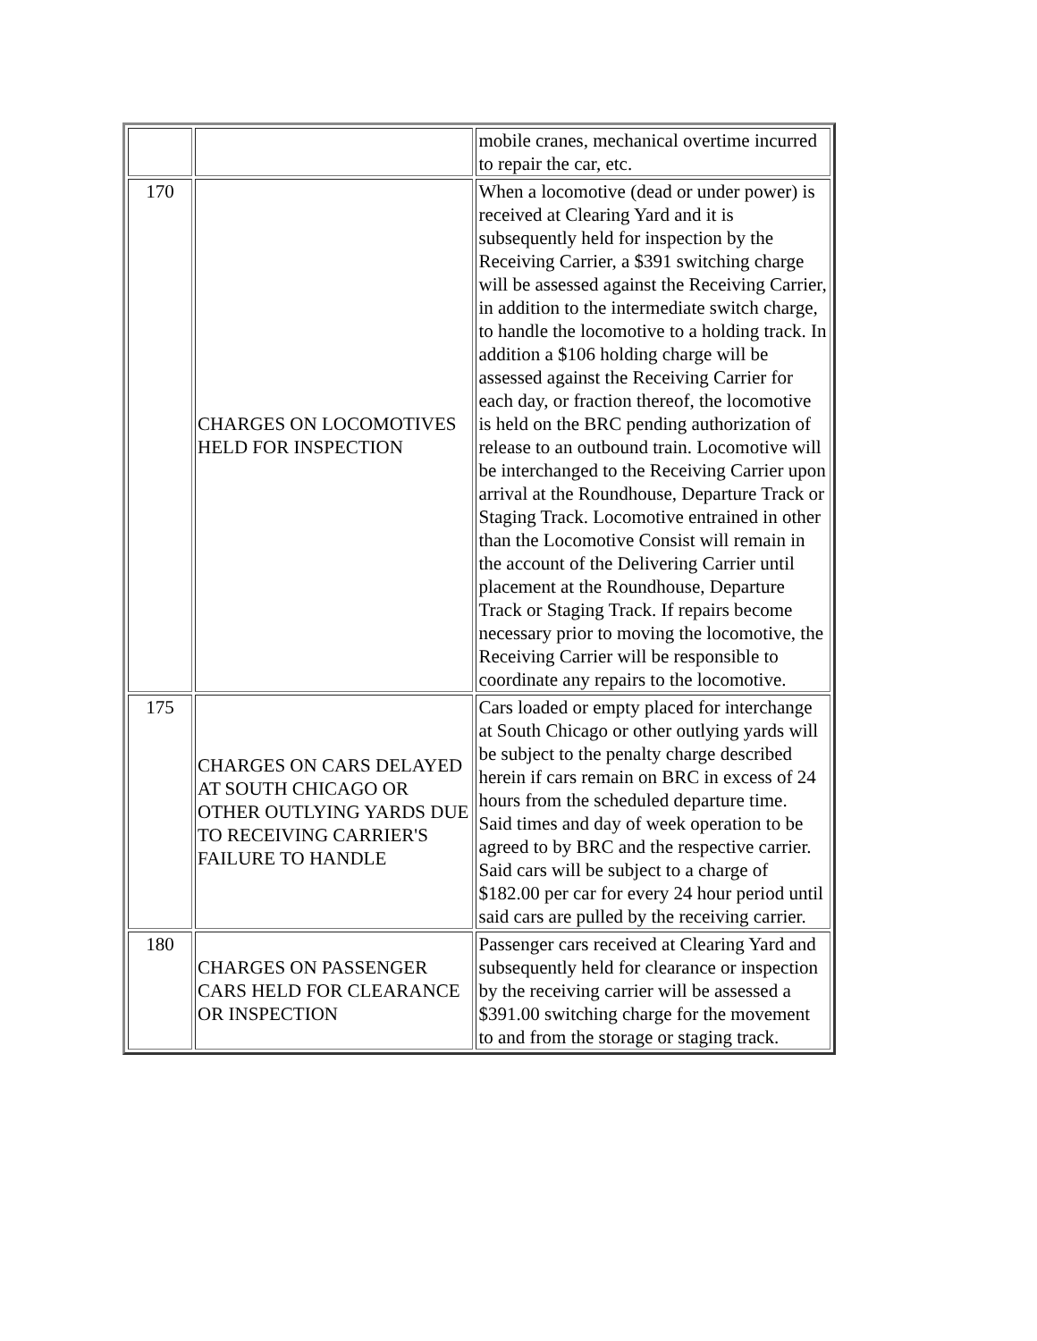| | | mobile cranes, mechanical overtime incurred to repair the car, etc. |
| 170 | CHARGES ON LOCOMOTIVES HELD FOR INSPECTION | When a locomotive (dead or under power) is received at Clearing Yard and it is subsequently held for inspection by the Receiving Carrier, a $391 switching charge will be assessed against the Receiving Carrier, in addition to the intermediate switch charge, to handle the locomotive to a holding track. In addition a $106 holding charge will be assessed against the Receiving Carrier for each day, or fraction thereof, the locomotive is held on the BRC pending authorization of release to an outbound train. Locomotive will be interchanged to the Receiving Carrier upon arrival at the Roundhouse, Departure Track or Staging Track. Locomotive entrained in other than the Locomotive Consist will remain in the account of the Delivering Carrier until placement at the Roundhouse, Departure Track or Staging Track. If repairs become necessary prior to moving the locomotive, the Receiving Carrier will be responsible to coordinate any repairs to the locomotive. |
| 175 | CHARGES ON CARS DELAYED AT SOUTH CHICAGO OR OTHER OUTLYING YARDS DUE TO RECEIVING CARRIER'S FAILURE TO HANDLE | Cars loaded or empty placed for interchange at South Chicago or other outlying yards will be subject to the penalty charge described herein if cars remain on BRC in excess of 24 hours from the scheduled departure time. Said times and day of week operation to be agreed to by BRC and the respective carrier. Said cars will be subject to a charge of $182.00 per car for every 24 hour period until said cars are pulled by the receiving carrier. |
| 180 | CHARGES ON PASSENGER CARS HELD FOR CLEARANCE OR INSPECTION | Passenger cars received at Clearing Yard and subsequently held for clearance or inspection by the receiving carrier will be assessed a $391.00 switching charge for the movement to and from the storage or staging track. |